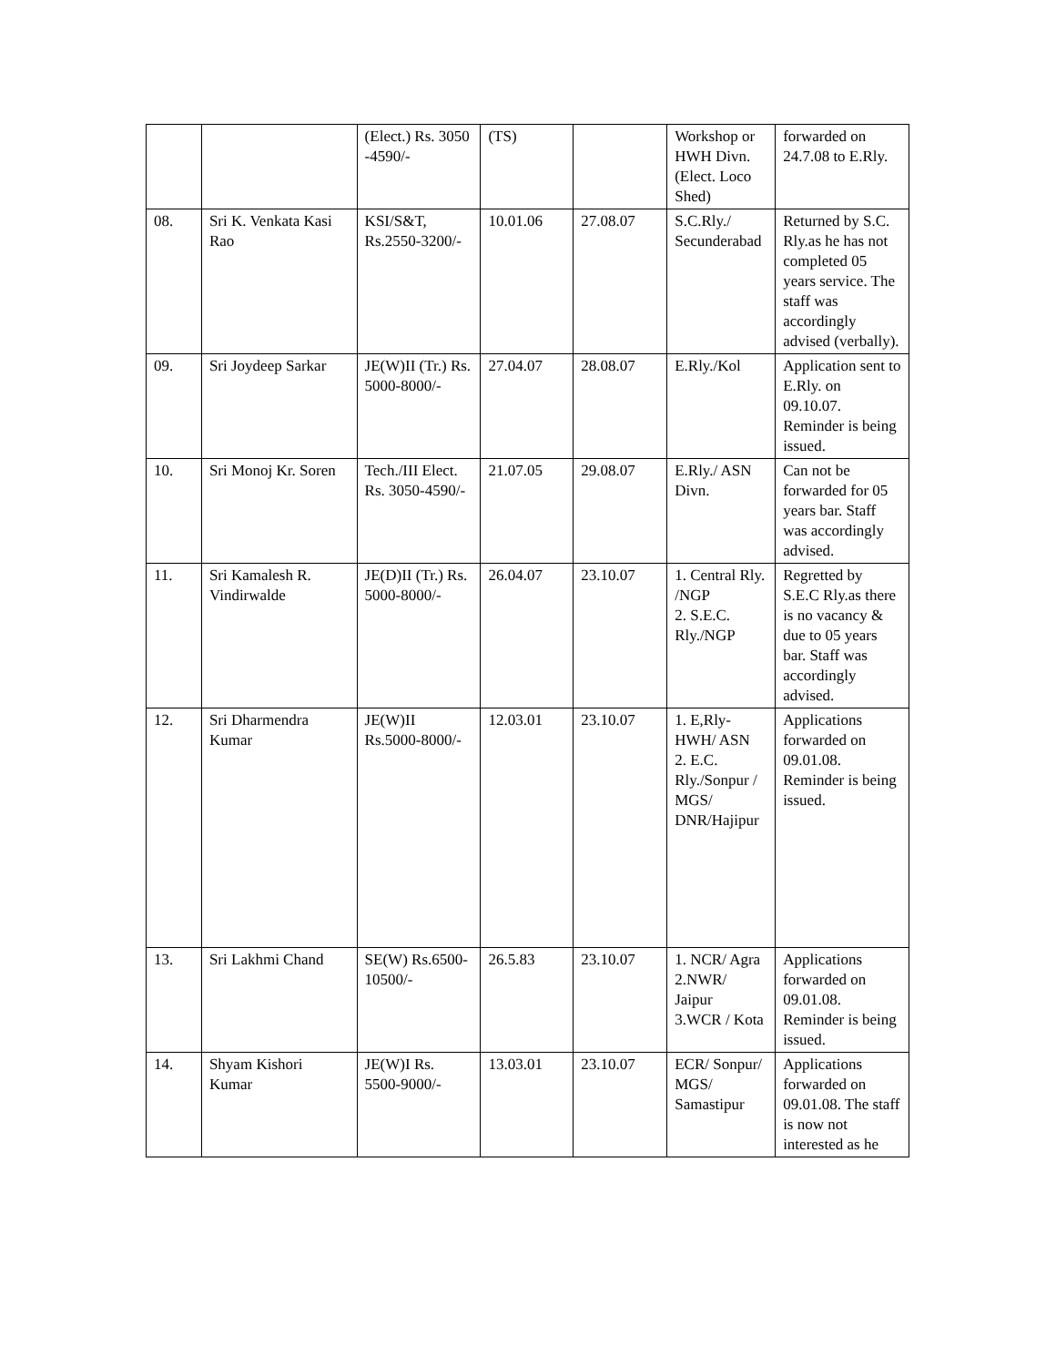| | | (Elect.) Rs. 3050 -4590/- | (TS) | | Workshop or HWH Divn.(Elect. Loco Shed) | forwarded on 24.7.08 to E.Rly. |
| 08. | Sri K. Venkata Kasi Rao | KSI/S&T, Rs.2550-3200/- | 10.01.06 | 27.08.07 | S.C.Rly./ Secunderabad | Returned by S.C. Rly.as he has not completed 05 years service. The staff was accordingly advised (verbally). |
| 09. | Sri Joydeep Sarkar | JE(W)II (Tr.) Rs. 5000-8000/- | 27.04.07 | 28.08.07 | E.Rly./Kol | Application sent to E.Rly. on 09.10.07. Reminder is being issued. |
| 10. | Sri Monoj Kr. Soren | Tech./III Elect. Rs. 3050-4590/- | 21.07.05 | 29.08.07 | E.Rly./ ASN Divn. | Can not be forwarded for 05 years bar. Staff was accordingly advised. |
| 11. | Sri Kamalesh R. Vindirwalde | JE(D)II (Tr.) Rs. 5000-8000/- | 26.04.07 | 23.10.07 | 1. Central Rly. /NGP 2. S.E.C. Rly./NGP | Regretted by S.E.C Rly.as there is no vacancy & due to 05 years bar. Staff was accordingly advised. |
| 12. | Sri Dharmendra Kumar | JE(W)II Rs.5000-8000/- | 12.03.01 | 23.10.07 | 1. E,Rly-HWH/ ASN 2. E.C. Rly./Sonpur / MGS/ DNR/Hajipur | Applications forwarded on 09.01.08. Reminder is being issued. |
| 13. | Sri Lakhmi Chand | SE(W) Rs.6500-10500/- | 26.5.83 | 23.10.07 | 1. NCR/ Agra 2.NWR/ Jaipur 3.WCR / Kota | Applications forwarded on 09.01.08. Reminder is being issued. |
| 14. | Shyam Kishori Kumar | JE(W)I Rs. 5500-9000/- | 13.03.01 | 23.10.07 | ECR/ Sonpur/ MGS/ Samastipur | Applications forwarded on 09.01.08. The staff is now not interested as he |